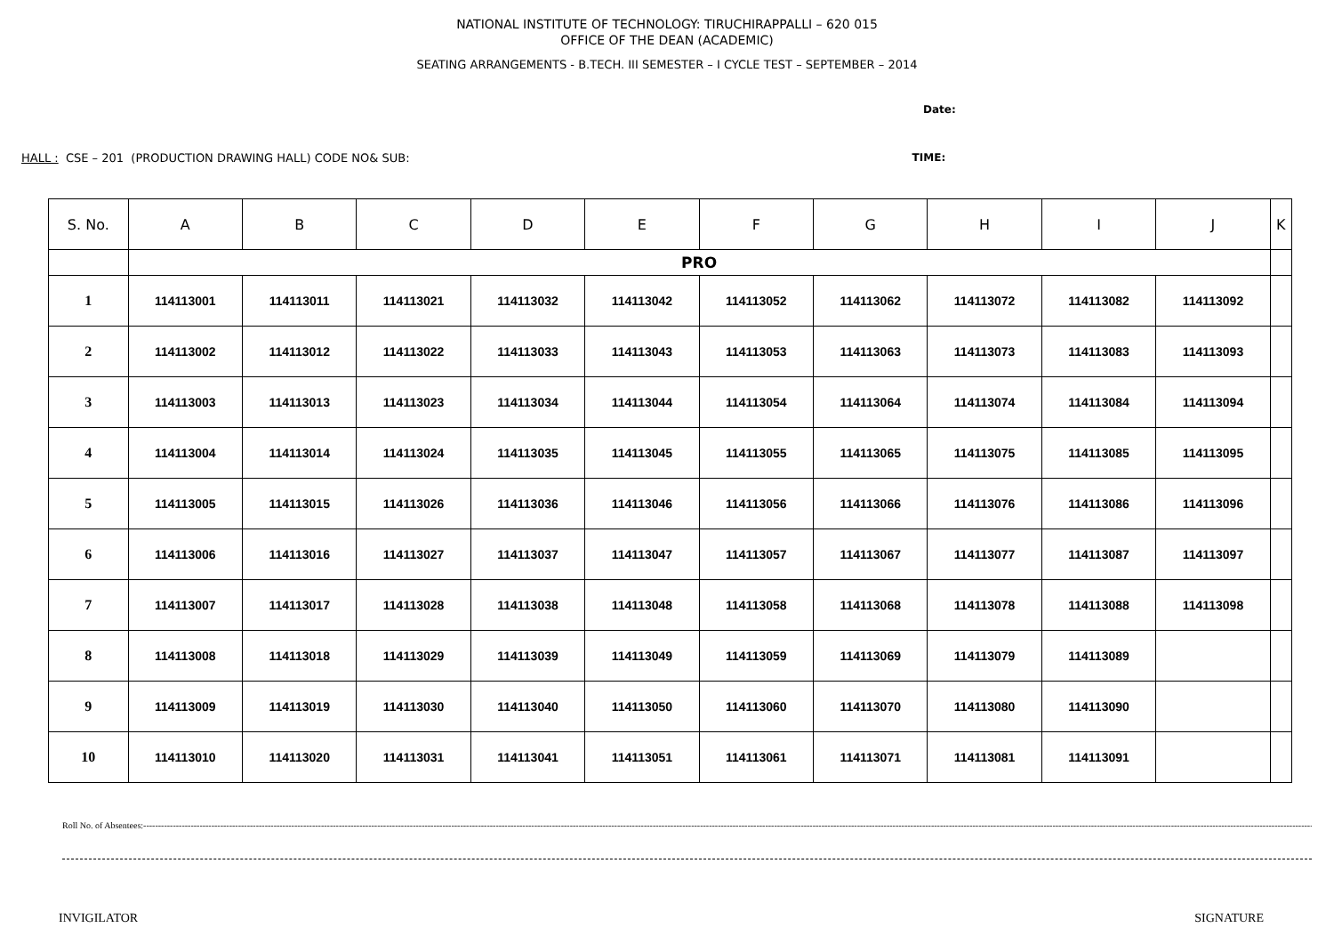NATIONAL INSTITUTE OF TECHNOLOGY: TIRUCHIRAPPALLI – 620 015
OFFICE OF THE DEAN (ACADEMIC)
SEATING ARRANGEMENTS - B.TECH. III SEMESTER – I CYCLE TEST – SEPTEMBER – 2014
Date:
HALL : CSE – 201 (PRODUCTION DRAWING HALL) CODE NO& SUB: TIME:
| S. No. | A | B | C | D | E | F | G | H | I | J | K |
| --- | --- | --- | --- | --- | --- | --- | --- | --- | --- | --- | --- |
| | PRO | | | | | | | | | | |
| 1 | 114113001 | 114113011 | 114113021 | 114113032 | 114113042 | 114113052 | 114113062 | 114113072 | 114113082 | 114113092 | |
| 2 | 114113002 | 114113012 | 114113022 | 114113033 | 114113043 | 114113053 | 114113063 | 114113073 | 114113083 | 114113093 | |
| 3 | 114113003 | 114113013 | 114113023 | 114113034 | 114113044 | 114113054 | 114113064 | 114113074 | 114113084 | 114113094 | |
| 4 | 114113004 | 114113014 | 114113024 | 114113035 | 114113045 | 114113055 | 114113065 | 114113075 | 114113085 | 114113095 | |
| 5 | 114113005 | 114113015 | 114113026 | 114113036 | 114113046 | 114113056 | 114113066 | 114113076 | 114113086 | 114113096 | |
| 6 | 114113006 | 114113016 | 114113027 | 114113037 | 114113047 | 114113057 | 114113067 | 114113077 | 114113087 | 114113097 | |
| 7 | 114113007 | 114113017 | 114113028 | 114113038 | 114113048 | 114113058 | 114113068 | 114113078 | 114113088 | 114113098 | |
| 8 | 114113008 | 114113018 | 114113029 | 114113039 | 114113049 | 114113059 | 114113069 | 114113079 | 114113089 | | |
| 9 | 114113009 | 114113019 | 114113030 | 114113040 | 114113050 | 114113060 | 114113070 | 114113080 | 114113090 | | |
| 10 | 114113010 | 114113020 | 114113031 | 114113041 | 114113051 | 114113061 | 114113071 | 114113081 | 114113091 | | |
Roll No. of Absentees:--------------------------------------------------------------------------------------------------------------------------------------------------------------------------------------------------------------------------------------------------------------------------------------------------------------------------------------------------------------------------------------------------------------------------------
INVIGILATOR SIGNATURE